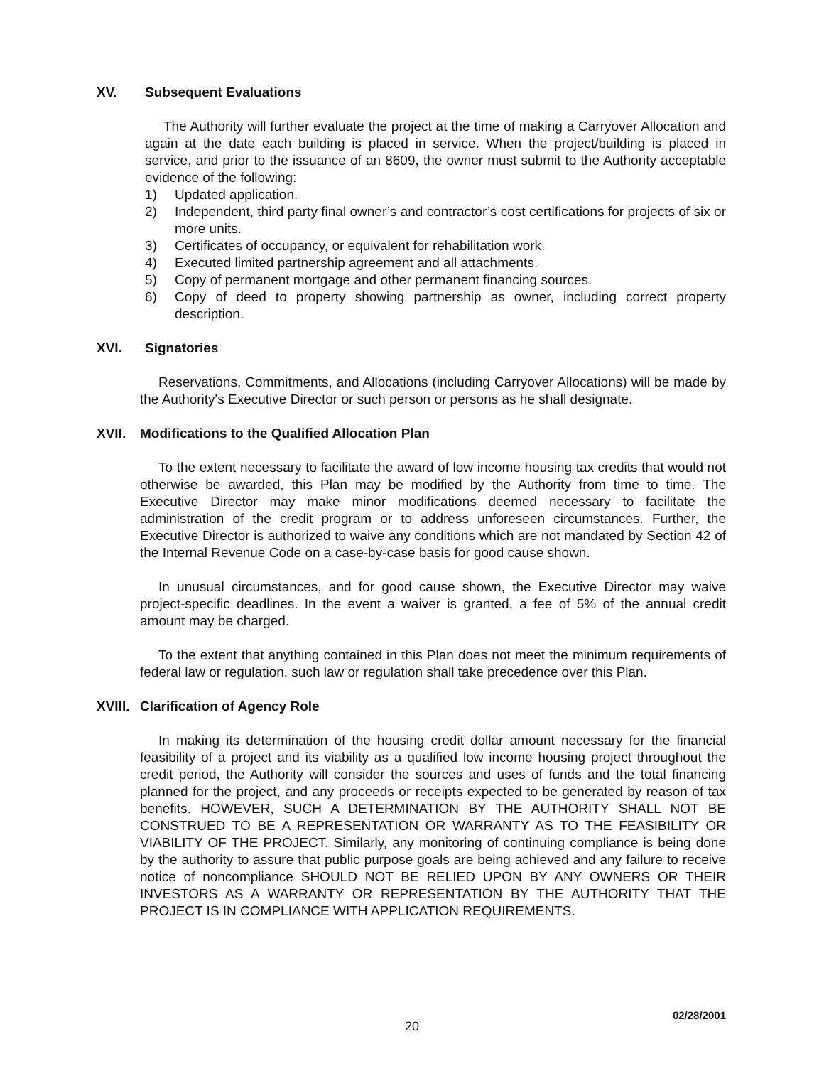XV. Subsequent Evaluations
The Authority will further evaluate the project at the time of making a Carryover Allocation and again at the date each building is placed in service. When the project/building is placed in service, and prior to the issuance of an 8609, the owner must submit to the Authority acceptable evidence of the following:
1) Updated application.
2) Independent, third party final owner’s and contractor’s cost certifications for projects of six or more units.
3) Certificates of occupancy, or equivalent for rehabilitation work.
4) Executed limited partnership agreement and all attachments.
5) Copy of permanent mortgage and other permanent financing sources.
6) Copy of deed to property showing partnership as owner, including correct property description.
XVI. Signatories
Reservations, Commitments, and Allocations (including Carryover Allocations) will be made by the Authority's Executive Director or such person or persons as he shall designate.
XVII. Modifications to the Qualified Allocation Plan
To the extent necessary to facilitate the award of low income housing tax credits that would not otherwise be awarded, this Plan may be modified by the Authority from time to time. The Executive Director may make minor modifications deemed necessary to facilitate the administration of the credit program or to address unforeseen circumstances. Further, the Executive Director is authorized to waive any conditions which are not mandated by Section 42 of the Internal Revenue Code on a case-by-case basis for good cause shown.
In unusual circumstances, and for good cause shown, the Executive Director may waive project-specific deadlines. In the event a waiver is granted, a fee of 5% of the annual credit amount may be charged.
To the extent that anything contained in this Plan does not meet the minimum requirements of federal law or regulation, such law or regulation shall take precedence over this Plan.
XVIII. Clarification of Agency Role
In making its determination of the housing credit dollar amount necessary for the financial feasibility of a project and its viability as a qualified low income housing project throughout the credit period, the Authority will consider the sources and uses of funds and the total financing planned for the project, and any proceeds or receipts expected to be generated by reason of tax benefits. HOWEVER, SUCH A DETERMINATION BY THE AUTHORITY SHALL NOT BE CONSTRUED TO BE A REPRESENTATION OR WARRANTY AS TO THE FEASIBILITY OR VIABILITY OF THE PROJECT. Similarly, any monitoring of continuing compliance is being done by the authority to assure that public purpose goals are being achieved and any failure to receive notice of noncompliance SHOULD NOT BE RELIED UPON BY ANY OWNERS OR THEIR INVESTORS AS A WARRANTY OR REPRESENTATION BY THE AUTHORITY THAT THE PROJECT IS IN COMPLIANCE WITH APPLICATION REQUIREMENTS.
02/28/2001
20